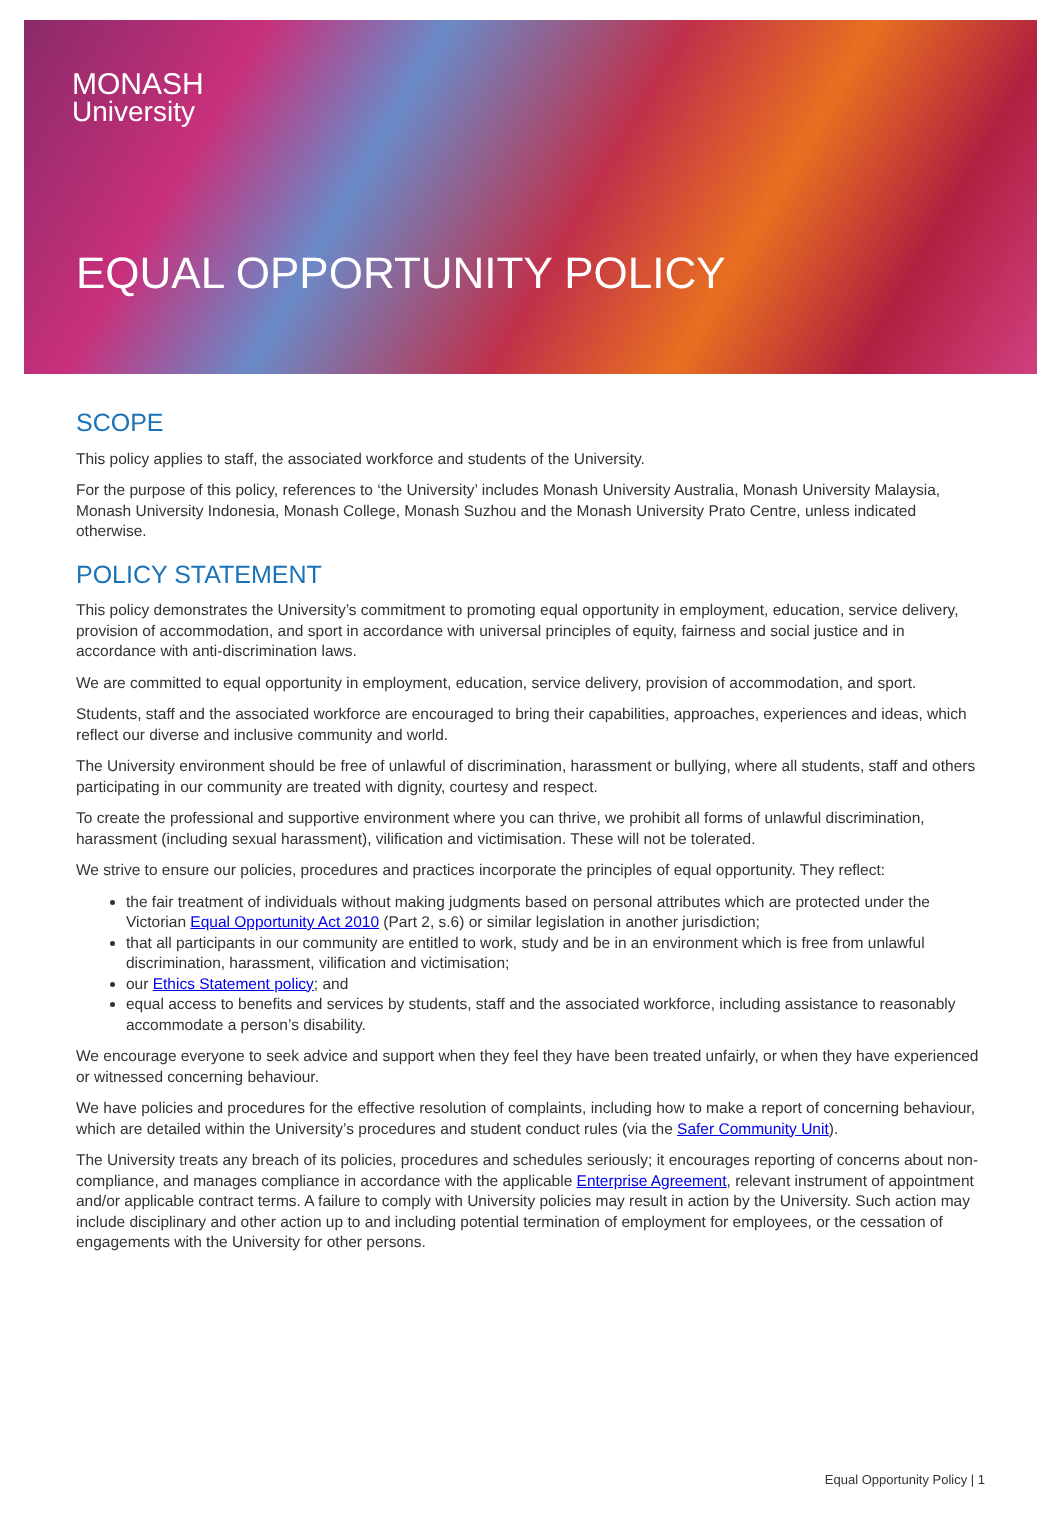MONASH
University
EQUAL OPPORTUNITY POLICY
SCOPE
This policy applies to staff, the associated workforce and students of the University.
For the purpose of this policy, references to ‘the University’ includes Monash University Australia, Monash University Malaysia, Monash University Indonesia, Monash College, Monash Suzhou and the Monash University Prato Centre, unless indicated otherwise.
POLICY STATEMENT
This policy demonstrates the University’s commitment to promoting equal opportunity in employment, education, service delivery, provision of accommodation, and sport in accordance with universal principles of equity, fairness and social justice and in accordance with anti-discrimination laws.
We are committed to equal opportunity in employment, education, service delivery, provision of accommodation, and sport.
Students, staff and the associated workforce are encouraged to bring their capabilities, approaches, experiences and ideas, which reflect our diverse and inclusive community and world.
The University environment should be free of unlawful of discrimination, harassment or bullying, where all students, staff and others participating in our community are treated with dignity, courtesy and respect.
To create the professional and supportive environment where you can thrive, we prohibit all forms of unlawful discrimination, harassment (including sexual harassment), vilification and victimisation. These will not be tolerated.
We strive to ensure our policies, procedures and practices incorporate the principles of equal opportunity. They reflect:
the fair treatment of individuals without making judgments based on personal attributes which are protected under the Victorian Equal Opportunity Act 2010 (Part 2, s.6) or similar legislation in another jurisdiction;
that all participants in our community are entitled to work, study and be in an environment which is free from unlawful discrimination, harassment, vilification and victimisation;
our Ethics Statement policy; and
equal access to benefits and services by students, staff and the associated workforce, including assistance to reasonably accommodate a person’s disability.
We encourage everyone to seek advice and support when they feel they have been treated unfairly, or when they have experienced or witnessed concerning behaviour.
We have policies and procedures for the effective resolution of complaints, including how to make a report of concerning behaviour, which are detailed within the University’s procedures and student conduct rules (via the Safer Community Unit).
The University treats any breach of its policies, procedures and schedules seriously; it encourages reporting of concerns about non-compliance, and manages compliance in accordance with the applicable Enterprise Agreement, relevant instrument of appointment and/or applicable contract terms. A failure to comply with University policies may result in action by the University. Such action may include disciplinary and other action up to and including potential termination of employment for employees, or the cessation of engagements with the University for other persons.
Equal Opportunity Policy | 1